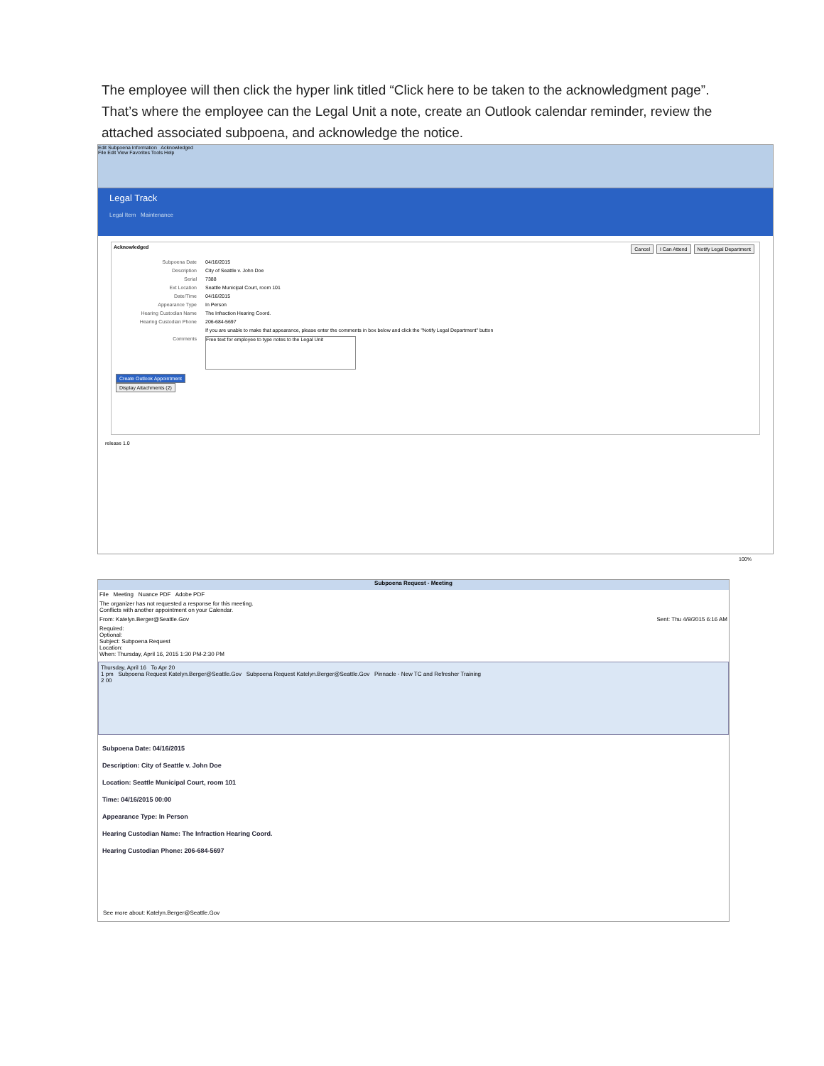The employee will then click the hyper link titled “Click here to be taken to the acknowledgment page”. That’s where the employee can the Legal Unit a note, create an Outlook calendar reminder, review the attached associated subpoena, and acknowledge the notice.
Edit Subpoena Information Acknowledged
File Edit View Favorites Tools Help
Legal Track
Legal Item Maintenance
Acknowledged Cancel I Can Attend Notify Legal Department
Subpoena Date 04/16/2015
Description City of Seattle v. John Doe
Serial 7388
Ext Location Seattle Municipal Court, room 101
Date/Time 04/16/2015
Appearance Type In Person
Hearing Custodian Name The Infraction Hearing Coord.
Hearing Custodian Phone 206-684-5697
If you are unable to make that appearance, please enter the comments in box below and click the "Notify Legal Department" button
Comments Free text for employee to type notes to the Legal Unit
Create Outlook Appointment
Display Attachments (2)
release 1.0
100%
Subpoena Request - Meeting
File Meeting Nuance PDF Adobe PDF
The organizer has not requested a response for this meeting.
Conflicts with another appointment on your Calendar.
From: Katelyn.Berger@Seattle.Gov Sent: Thu 4/9/2015 6:16 AM
Required:
Optional:
Subject: Subpoena Request
Location:
When: Thursday, April 16, 2015 1:30 PM-2:30 PM
Thursday, April 16 To Apr 20
1 pm Subpoena Request Katelyn.Berger@Seattle.Gov Subpoena Request Katelyn.Berger@Seattle.Gov Pinnacle - New TC and Refresher Training
2 00
Subpoena Date: 04/16/2015
Description: City of Seattle v. John Doe
Location: Seattle Municipal Court, room 101
Time: 04/16/2015 00:00
Appearance Type: In Person
Hearing Custodian Name: The Infraction Hearing Coord.
Hearing Custodian Phone: 206-684-5697
See more about: Katelyn.Berger@Seattle.Gov